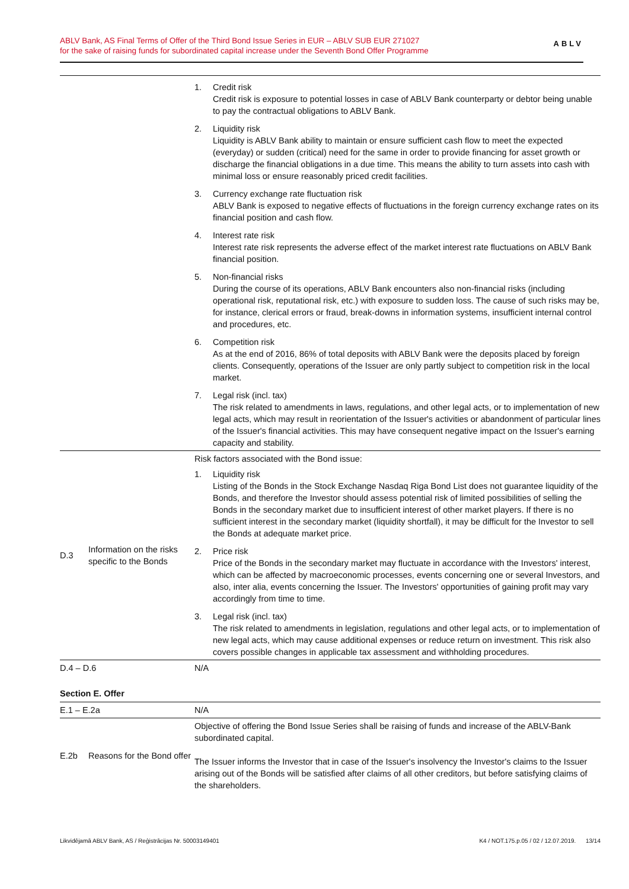ABLV Bank, AS Final Terms of Offer of the Third Bond Issue Series in EUR – ABLV SUB EUR 271027
for the sake of raising funds for subordinated capital increase under the Seventh Bond Offer Programme
ABLV
| | | 1. Credit risk Credit risk is exposure to potential losses in case of ABLV Bank counterparty or debtor being unable to pay the contractual obligations to ABLV Bank. 2. Liquidity risk Liquidity is ABLV Bank ability to maintain or ensure sufficient cash flow to meet the expected (everyday) or sudden (critical) need for the same in order to provide financing for asset growth or discharge the financial obligations in a due time. This means the ability to turn assets into cash with minimal loss or ensure reasonably priced credit facilities. 3. Currency exchange rate fluctuation risk ABLV Bank is exposed to negative effects of fluctuations in the foreign currency exchange rates on its financial position and cash flow. 4. Interest rate risk Interest rate risk represents the adverse effect of the market interest rate fluctuations on ABLV Bank financial position. 5. Non-financial risks During the course of its operations, ABLV Bank encounters also non-financial risks (including operational risk, reputational risk, etc.) with exposure to sudden loss. The cause of such risks may be, for instance, clerical errors or fraud, break-downs in information systems, insufficient internal control and procedures, etc. 6. Competition risk As at the end of 2016, 86% of total deposits with ABLV Bank were the deposits placed by foreign clients. Consequently, operations of the Issuer are only partly subject to competition risk in the local market. 7. Legal risk (incl. tax) The risk related to amendments in laws, regulations, and other legal acts, or to implementation of new legal acts, which may result in reorientation of the Issuer's activities or abandonment of particular lines of the Issuer's financial activities. This may have consequent negative impact on the Issuer's earning capacity and stability. |
| D.3 | Information on the risks specific to the Bonds | Risk factors associated with the Bond issue: 1. Liquidity risk Listing of the Bonds in the Stock Exchange Nasdaq Riga Bond List does not guarantee liquidity of the Bonds, and therefore the Investor should assess potential risk of limited possibilities of selling the Bonds in the secondary market due to insufficient interest of other market players. If there is no sufficient interest in the secondary market (liquidity shortfall), it may be difficult for the Investor to sell the Bonds at adequate market price. 2. Price risk Price of the Bonds in the secondary market may fluctuate in accordance with the Investors' interest, which can be affected by macroeconomic processes, events concerning one or several Investors, and also, inter alia, events concerning the Issuer. The Investors' opportunities of gaining profit may vary accordingly from time to time. 3. Legal risk (incl. tax) The risk related to amendments in legislation, regulations and other legal acts, or to implementation of new legal acts, which may cause additional expenses or reduce return on investment. This risk also covers possible changes in applicable tax assessment and withholding procedures. |
| D.4 – D.6 | | N/A |
Section E. Offer
| E.1 – E.2a | | N/A |
| E.2b | Reasons for the Bond offer | Objective of offering the Bond Issue Series shall be raising of funds and increase of the ABLV-Bank subordinated capital. The Issuer informs the Investor that in case of the Issuer's insolvency the Investor's claims to the Issuer arising out of the Bonds will be satisfied after claims of all other creditors, but before satisfying claims of the shareholders. |
Likvidējamā ABLV Bank, AS / Reģistrācijas Nr. 50003149401 K4 / NOT.175.p.05 / 02 / 12.07.2019. 13/14